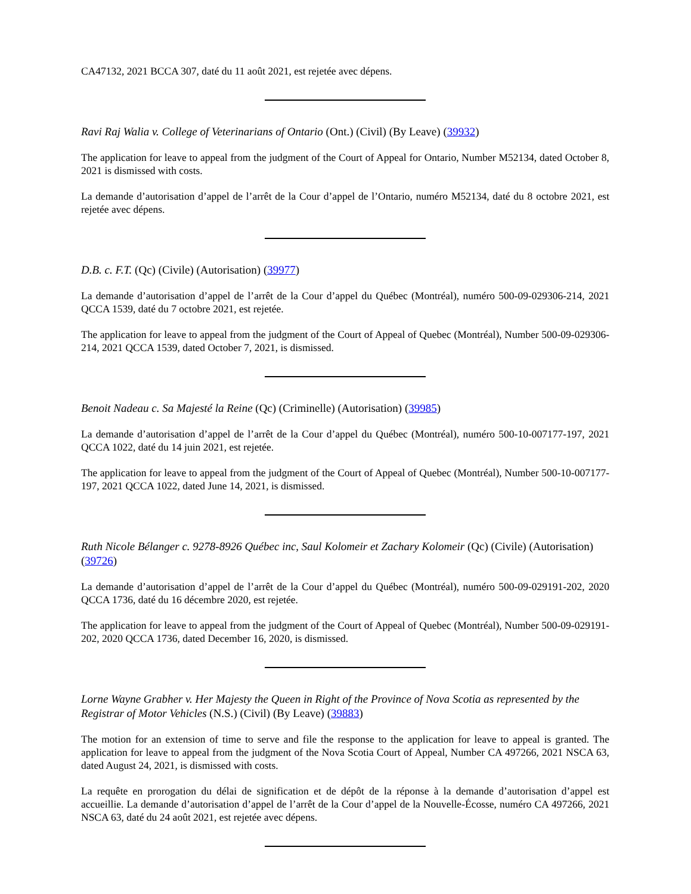CA47132, 2021 BCCA 307, daté du 11 août 2021, est rejetée avec dépens.
Ravi Raj Walia v. College of Veterinarians of Ontario (Ont.) (Civil) (By Leave) (39932)
The application for leave to appeal from the judgment of the Court of Appeal for Ontario, Number M52134, dated October 8, 2021 is dismissed with costs.
La demande d’autorisation d’appel de l’arrêt de la Cour d’appel de l’Ontario, numéro M52134, daté du 8 octobre 2021, est rejetée avec dépens.
D.B. c. F.T. (Qc) (Civile) (Autorisation) (39977)
La demande d’autorisation d’appel de l’arrêt de la Cour d’appel du Québec (Montréal), numéro 500-09-029306-214, 2021 QCCA 1539, daté du 7 octobre 2021, est rejetée.
The application for leave to appeal from the judgment of the Court of Appeal of Quebec (Montréal), Number 500-09-029306-214, 2021 QCCA 1539, dated October 7, 2021, is dismissed.
Benoit Nadeau c. Sa Majesté la Reine (Qc) (Criminelle) (Autorisation) (39985)
La demande d’autorisation d’appel de l’arrêt de la Cour d’appel du Québec (Montréal), numéro 500-10-007177-197, 2021 QCCA 1022, daté du 14 juin 2021, est rejetée.
The application for leave to appeal from the judgment of the Court of Appeal of Quebec (Montréal), Number 500-10-007177-197, 2021 QCCA 1022, dated June 14, 2021, is dismissed.
Ruth Nicole Bélanger c. 9278-8926 Québec inc, Saul Kolomeir et Zachary Kolomeir (Qc) (Civile) (Autorisation) (39726)
La demande d’autorisation d’appel de l’arrêt de la Cour d’appel du Québec (Montréal), numéro 500-09-029191-202, 2020 QCCA 1736, daté du 16 décembre 2020, est rejetée.
The application for leave to appeal from the judgment of the Court of Appeal of Quebec (Montréal), Number 500-09-029191-202, 2020 QCCA 1736, dated December 16, 2020, is dismissed.
Lorne Wayne Grabher v. Her Majesty the Queen in Right of the Province of Nova Scotia as represented by the Registrar of Motor Vehicles (N.S.) (Civil) (By Leave) (39883)
The motion for an extension of time to serve and file the response to the application for leave to appeal is granted. The application for leave to appeal from the judgment of the Nova Scotia Court of Appeal, Number CA 497266, 2021 NSCA 63, dated August 24, 2021, is dismissed with costs.
La requête en prorogation du délai de signification et de dépôt de la réponse à la demande d’autorisation d’appel est accueillie. La demande d’autorisation d’appel de l’arrêt de la Cour d’appel de la Nouvelle-Écosse, numéro CA 497266, 2021 NSCA 63, daté du 24 août 2021, est rejetée avec dépens.